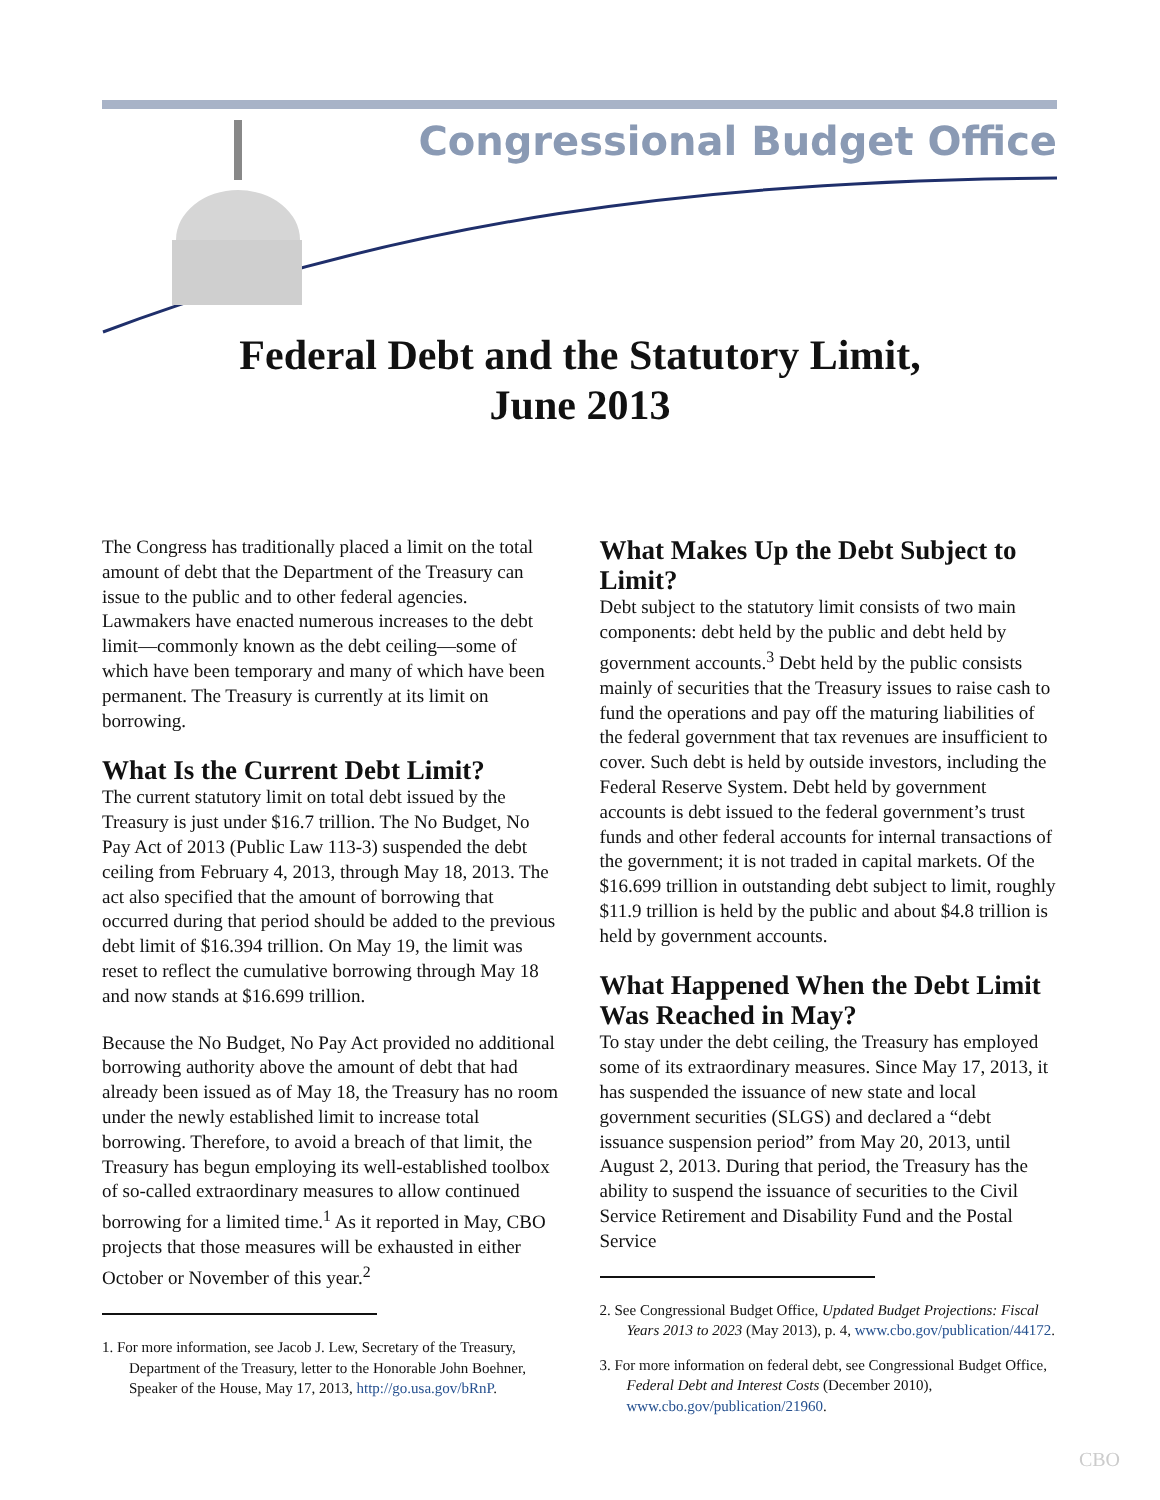Congressional Budget Office
Federal Debt and the Statutory Limit,
June 2013
The Congress has traditionally placed a limit on the total amount of debt that the Department of the Treasury can issue to the public and to other federal agencies. Lawmakers have enacted numerous increases to the debt limit—commonly known as the debt ceiling—some of which have been temporary and many of which have been permanent. The Treasury is currently at its limit on borrowing.
What Is the Current Debt Limit?
The current statutory limit on total debt issued by the Treasury is just under $16.7 trillion. The No Budget, No Pay Act of 2013 (Public Law 113-3) suspended the debt ceiling from February 4, 2013, through May 18, 2013. The act also specified that the amount of borrowing that occurred during that period should be added to the previous debt limit of $16.394 trillion. On May 19, the limit was reset to reflect the cumulative borrowing through May 18 and now stands at $16.699 trillion.
Because the No Budget, No Pay Act provided no additional borrowing authority above the amount of debt that had already been issued as of May 18, the Treasury has no room under the newly established limit to increase total borrowing. Therefore, to avoid a breach of that limit, the Treasury has begun employing its well-established toolbox of so-called extraordinary measures to allow continued borrowing for a limited time.<sup>1</sup> As it reported in May, CBO projects that those measures will be exhausted in either October or November of this year.<sup>2</sup>
1. For more information, see Jacob J. Lew, Secretary of the Treasury, Department of the Treasury, letter to the Honorable John Boehner, Speaker of the House, May 17, 2013, http://go.usa.gov/bRnP.
What Makes Up the Debt Subject to Limit?
Debt subject to the statutory limit consists of two main components: debt held by the public and debt held by government accounts.<sup>3</sup> Debt held by the public consists mainly of securities that the Treasury issues to raise cash to fund the operations and pay off the maturing liabilities of the federal government that tax revenues are insufficient to cover. Such debt is held by outside investors, including the Federal Reserve System. Debt held by government accounts is debt issued to the federal government’s trust funds and other federal accounts for internal transactions of the government; it is not traded in capital markets. Of the $16.699 trillion in outstanding debt subject to limit, roughly $11.9 trillion is held by the public and about $4.8 trillion is held by government accounts.
What Happened When the Debt Limit Was Reached in May?
To stay under the debt ceiling, the Treasury has employed some of its extraordinary measures. Since May 17, 2013, it has suspended the issuance of new state and local government securities (SLGS) and declared a “debt issuance suspension period” from May 20, 2013, until August 2, 2013. During that period, the Treasury has the ability to suspend the issuance of securities to the Civil Service Retirement and Disability Fund and the Postal Service
2. See Congressional Budget Office, Updated Budget Projections: Fiscal Years 2013 to 2023 (May 2013), p. 4, www.cbo.gov/publication/44172.
3. For more information on federal debt, see Congressional Budget Office, Federal Debt and Interest Costs (December 2010), www.cbo.gov/publication/21960.
CBO